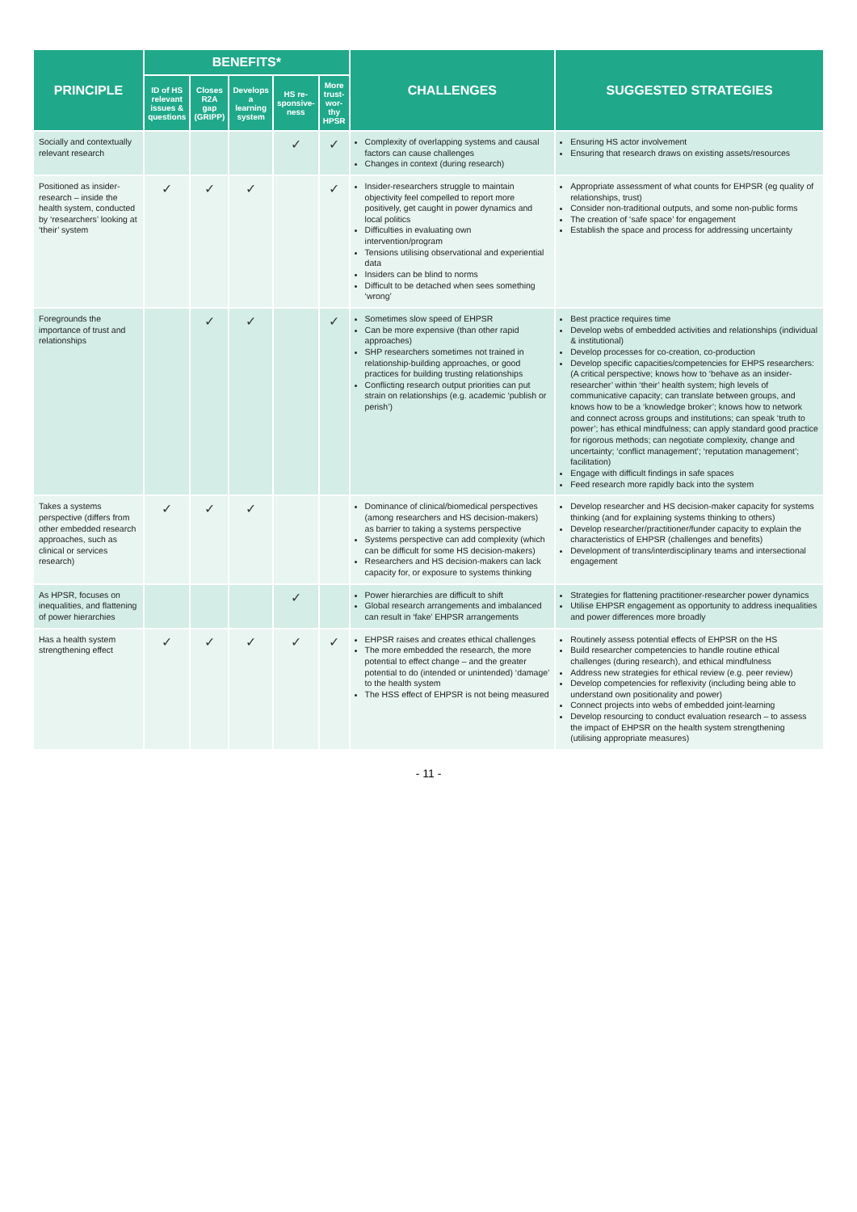| PRINCIPLE | BENEFITS* | | | | | CHALLENGES | SUGGESTED STRATEGIES |
| --- | --- | --- | --- | --- | --- | --- | --- |
| | ID of HS relevant issues & questions | Closes R2A gap (GRIPP) | Develops a learning system | HS re­sponsive­ness | More trust-wor­thy HPSR | | |
| Socially and contextually relevant research | | | | ✓ | ✓ | Complexity of overlapping systems and causal factors can cause challenges Changes in context (during research) | Ensuring HS actor involvement Ensuring that research draws on existing assets/resources |
| Positioned as insider-research – inside the health system, conducted by ‘researchers’ looking at ‘their’ system | ✓ | ✓ | ✓ | | ✓ | Insider-researchers struggle to maintain objectivity feel compelled to report more positively, get caught in power dynamics and local politics Difficulties in evaluating own intervention/program Tensions utilising observational and experiential data Insiders can be blind to norms Difficult to be detached when sees something ‘wrong’ | Appropriate assessment of what counts for EHPSR (eg quality of relationships, trust) Consider non-traditional outputs, and some non-public forms The creation of ‘safe space’ for engagement Establish the space and process for addressing uncertainty |
| Foregrounds the importance of trust and relationships | | ✓ | ✓ | | ✓ | Sometimes slow speed of EHPSR Can be more expensive (than other rapid approaches) SHP researchers sometimes not trained in relationship-building approaches, or good practices for building trusting relationships Conflicting research output priorities can put strain on relationships (e.g. academic ‘publish or perish’) | Best practice requires time Develop webs of embedded activities and relationships (individual & institutional) Develop processes for co-creation, co-production Develop specific capacities/competencies for EHPS researchers: (A critical perspective; knows how to ‘behave as an insider-researcher’ within ‘their’ health system; high levels of communicative capacity; can translate between groups, and knows how to be a ‘knowledge broker’; knows how to network and connect across groups and institutions; can speak ‘truth to power’; has ethical mindfulness; can apply standard good practice for rigorous methods; can negotiate complexity, change and uncertainty; ‘conflict management’; ‘reputation management’; facilitation) Engage with difficult findings in safe spaces Feed research more rapidly back into the system |
| Takes a systems perspective (differs from other embedded research approaches, such as clinical or services research) | ✓ | ✓ | ✓ | | | Dominance of clinical/biomedical perspectives (among researchers and HS decision-makers) as barrier to taking a systems perspective Systems perspective can add complexity (which can be difficult for some HS decision-makers) Researchers and HS decision-makers can lack capacity for, or exposure to systems thinking | Develop researcher and HS decision-maker capacity for systems thinking (and for explaining systems thinking to others) Develop researcher/practitioner/funder capacity to explain the characteristics of EHPSR (challenges and benefits) Development of trans/interdisciplinary teams and intersectional engagement |
| As HPSR, focuses on inequalities, and flattening of power hierarchies | | | | ✓ | | Power hierarchies are difficult to shift Global research arrangements and imbalanced can result in ‘fake’ EHPSR arrangements | Strategies for flattening practitioner-researcher power dynamics Utilise EHPSR engagement as opportunity to address inequalities and power differences more broadly |
| Has a health system strengthening effect | ✓ | ✓ | ✓ | ✓ | ✓ | EHPSR raises and creates ethical challenges The more embedded the research, the more potential to effect change – and the greater potential to do (intended or unintended) ‘damage’ to the health system The HSS effect of EHPSR is not being measured | Routinely assess potential effects of EHPSR on the HS Build researcher competencies to handle routine ethical challenges (during research), and ethical mindfulness Address new strategies for ethical review (e.g. peer review) Develop competencies for reflexivity (including being able to understand own positionality and power) Connect projects into webs of embedded joint-learning Develop resourcing to conduct evaluation research – to assess the impact of EHPSR on the health system strengthening (utilising appropriate measures) |
- 11 -